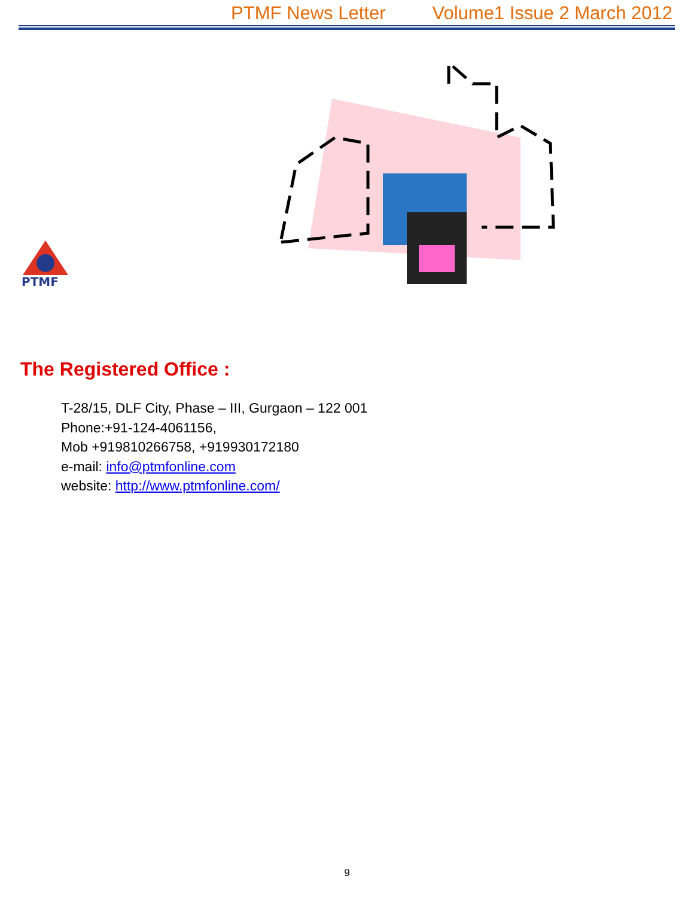PTMF News Letter Volume1 Issue 2 March 2012
PTMF
The Registered Office :
T-28/15, DLF City, Phase – III, Gurgaon – 122 001
Phone:+91-124-4061156,
Mob +919810266758, +919930172180
e-mail: info@ptmfonline.com
website: http://www.ptmfonline.com/
9